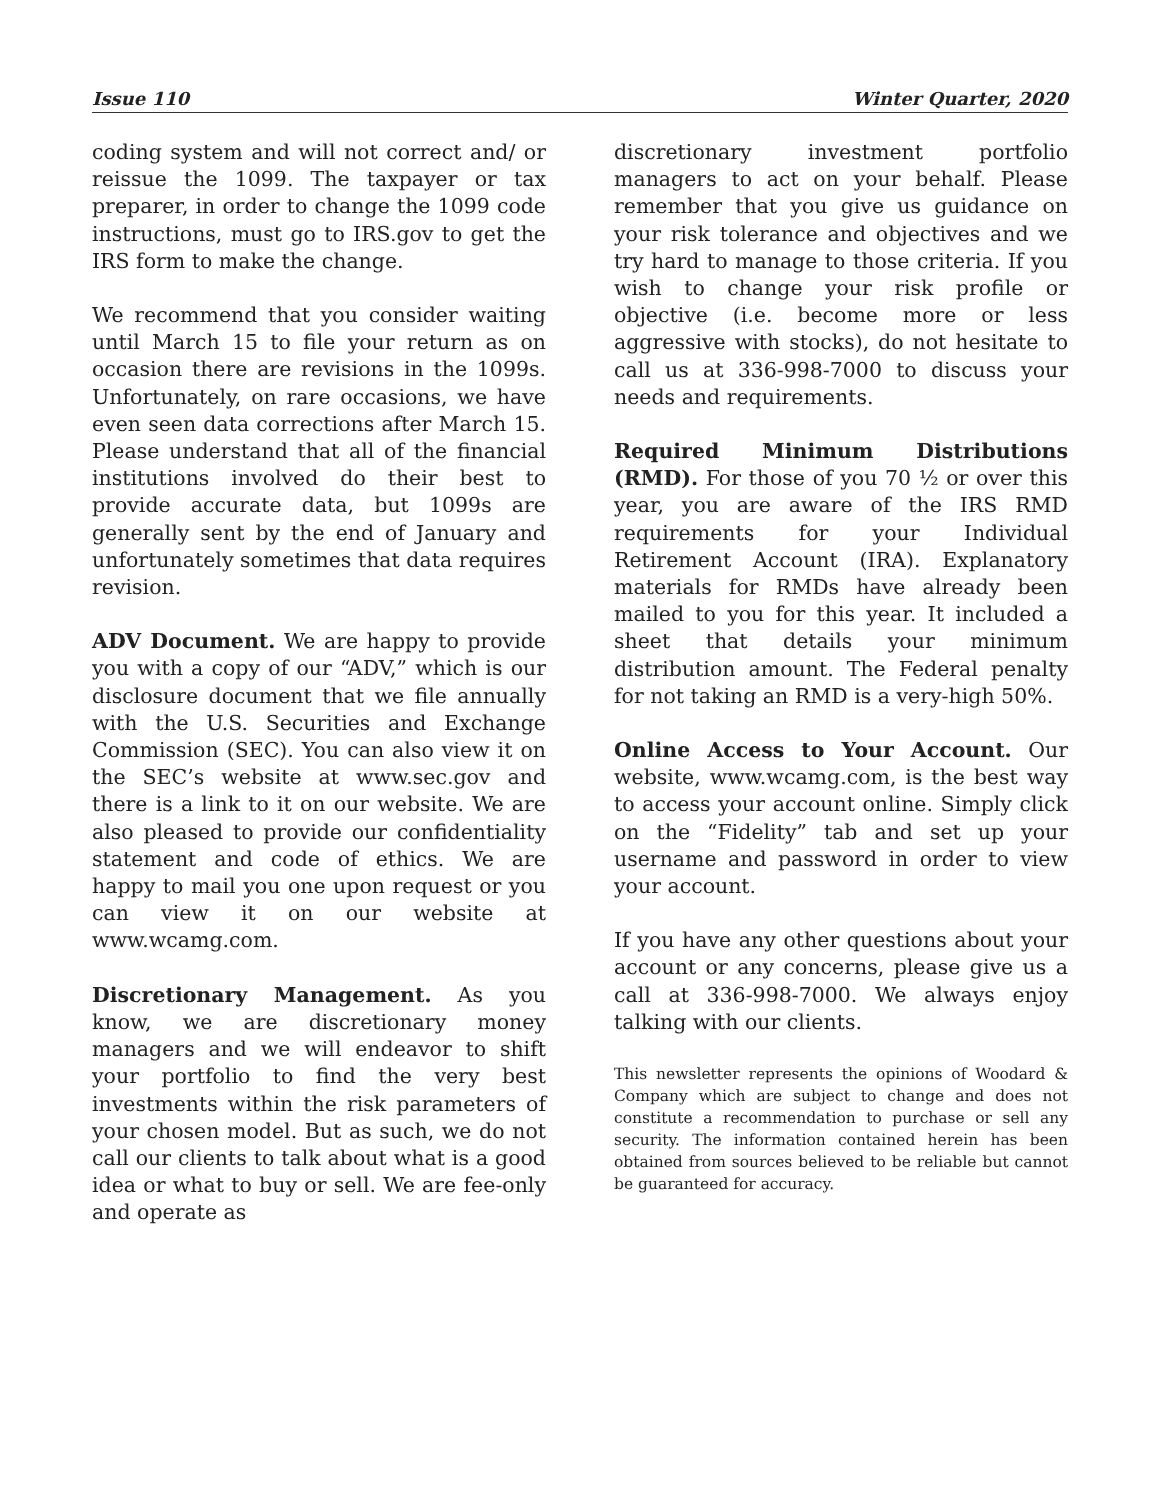Issue 110 Winter Quarter, 2020
coding system and will not correct and/ or reissue the 1099. The taxpayer or tax preparer, in order to change the 1099 code instructions, must go to IRS.gov to get the IRS form to make the change.
We recommend that you consider waiting until March 15 to file your return as on occasion there are revisions in the 1099s. Unfortunately, on rare occasions, we have even seen data corrections after March 15. Please understand that all of the financial institutions involved do their best to provide accurate data, but 1099s are generally sent by the end of January and unfortunately sometimes that data requires revision.
ADV Document. We are happy to provide you with a copy of our “ADV,” which is our disclosure document that we file annually with the U.S. Securities and Exchange Commission (SEC). You can also view it on the SEC’s website at www.sec.gov and there is a link to it on our website. We are also pleased to provide our confidentiality statement and code of ethics. We are happy to mail you one upon request or you can view it on our website at www.wcamg.com.
Discretionary Management. As you know, we are discretionary money managers and we will endeavor to shift your portfolio to find the very best investments within the risk parameters of your chosen model. But as such, we do not call our clients to talk about what is a good idea or what to buy or sell. We are fee-only and operate as
discretionary investment portfolio managers to act on your behalf. Please remember that you give us guidance on your risk tolerance and objectives and we try hard to manage to those criteria. If you wish to change your risk profile or objective (i.e. become more or less aggressive with stocks), do not hesitate to call us at 336-998-7000 to discuss your needs and requirements.
Required Minimum Distributions (RMD). For those of you 70 ½ or over this year, you are aware of the IRS RMD requirements for your Individual Retirement Account (IRA). Explanatory materials for RMDs have already been mailed to you for this year. It included a sheet that details your minimum distribution amount. The Federal penalty for not taking an RMD is a very-high 50%.
Online Access to Your Account. Our website, www.wcamg.com, is the best way to access your account online. Simply click on the “Fidelity” tab and set up your username and password in order to view your account.
If you have any other questions about your account or any concerns, please give us a call at 336-998-7000. We always enjoy talking with our clients.
This newsletter represents the opinions of Woodard & Company which are subject to change and does not constitute a recommendation to purchase or sell any security. The information contained herein has been obtained from sources believed to be reliable but cannot be guaranteed for accuracy.